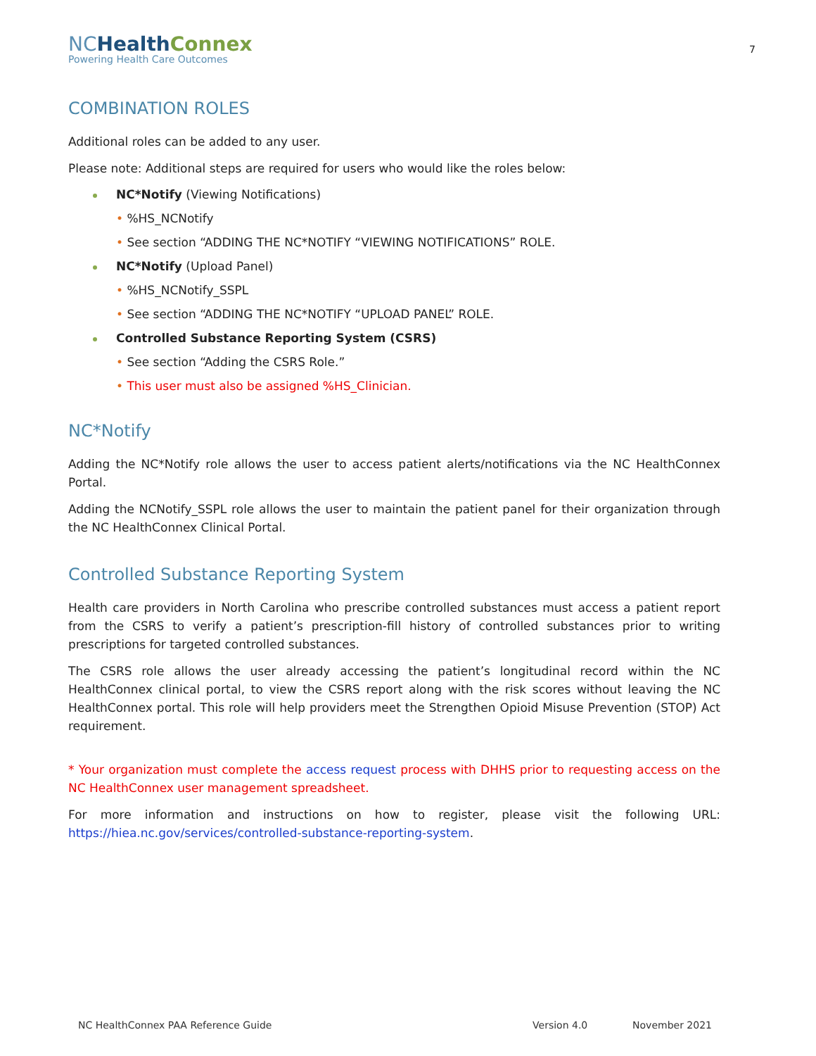NC Health Connex
Powering Health Care Outcomes
7
COMBINATION ROLES
Additional roles can be added to any user.
Please note: Additional steps are required for users who would like the roles below:
NC*Notify (Viewing Notifications)
• %HS_NCNotify
• See section “ADDING THE NC*NOTIFY “VIEWING NOTIFICATIONS” ROLE.
NC*Notify (Upload Panel)
• %HS_NCNotify_SSPL
• See section “ADDING THE NC*NOTIFY “UPLOAD PANEL” ROLE.
Controlled Substance Reporting System (CSRS)
• See section “Adding the CSRS Role.”
• This user must also be assigned %HS_Clinician.
NC*Notify
Adding the NC*Notify role allows the user to access patient alerts/notifications via the NC HealthConnex Portal.
Adding the NCNotify_SSPL role allows the user to maintain the patient panel for their organization through the NC HealthConnex Clinical Portal.
Controlled Substance Reporting System
Health care providers in North Carolina who prescribe controlled substances must access a patient report from the CSRS to verify a patient’s prescription-fill history of controlled substances prior to writing prescriptions for targeted controlled substances.
The CSRS role allows the user already accessing the patient’s longitudinal record within the NC HealthConnex clinical portal, to view the CSRS report along with the risk scores without leaving the NC HealthConnex portal. This role will help providers meet the Strengthen Opioid Misuse Prevention (STOP) Act requirement.
* Your organization must complete the access request process with DHHS prior to requesting access on the NC HealthConnex user management spreadsheet.
For more information and instructions on how to register, please visit the following URL: https://hiea.nc.gov/services/controlled-substance-reporting-system.
NC HealthConnex PAA Reference Guide Version 4.0 November 2021